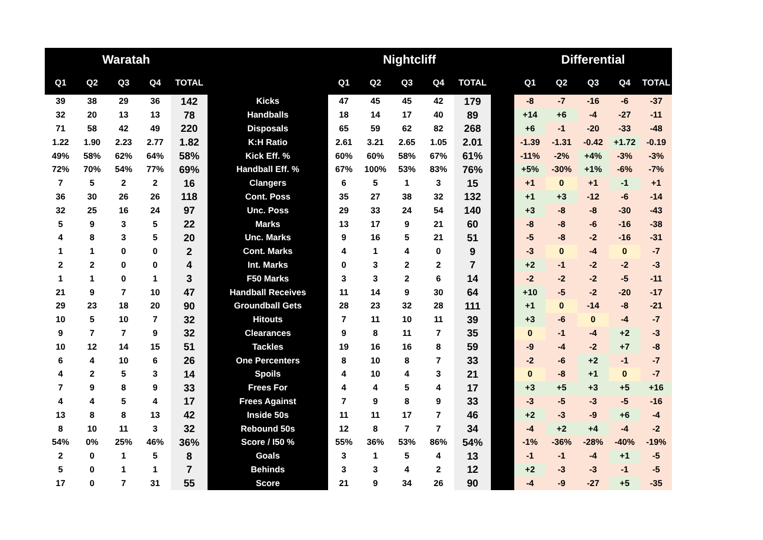| Waratah | | | | | | Nightcliff | | | | | | Differential | | | | |
| --- | --- | --- | --- | --- | --- | --- | --- | --- | --- | --- | --- | --- | --- | --- | --- | --- |
| Q1 | Q2 | Q3 | Q4 | TOTAL | | Q1 | Q2 | Q3 | Q4 | TOTAL | | Q1 | Q2 | Q3 | Q4 | TOTAL |
| 39 | 38 | 29 | 36 | 142 | Kicks | 47 | 45 | 45 | 42 | 179 | | -8 | -7 | -16 | -6 | -37 |
| 32 | 20 | 13 | 13 | 78 | Handballs | 18 | 14 | 17 | 40 | 89 | | +14 | +6 | -4 | -27 | -11 |
| 71 | 58 | 42 | 49 | 220 | Disposals | 65 | 59 | 62 | 82 | 268 | | +6 | -1 | -20 | -33 | -48 |
| 1.22 | 1.90 | 2.23 | 2.77 | 1.82 | K:H Ratio | 2.61 | 3.21 | 2.65 | 1.05 | 2.01 | | -1.39 | -1.31 | -0.42 | +1.72 | -0.19 |
| 49% | 58% | 62% | 64% | 58% | Kick Eff. % | 60% | 60% | 58% | 67% | 61% | | -11% | -2% | +4% | -3% | -3% |
| 72% | 70% | 54% | 77% | 69% | Handball Eff. % | 67% | 100% | 53% | 83% | 76% | | +5% | -30% | +1% | -6% | -7% |
| 7 | 5 | 2 | 2 | 16 | Clangers | 6 | 5 | 1 | 3 | 15 | | +1 | 0 | +1 | -1 | +1 |
| 36 | 30 | 26 | 26 | 118 | Cont. Poss | 35 | 27 | 38 | 32 | 132 | | +1 | +3 | -12 | -6 | -14 |
| 32 | 25 | 16 | 24 | 97 | Unc. Poss | 29 | 33 | 24 | 54 | 140 | | +3 | -8 | -8 | -30 | -43 |
| 5 | 9 | 3 | 5 | 22 | Marks | 13 | 17 | 9 | 21 | 60 | | -8 | -8 | -6 | -16 | -38 |
| 4 | 8 | 3 | 5 | 20 | Unc. Marks | 9 | 16 | 5 | 21 | 51 | | -5 | -8 | -2 | -16 | -31 |
| 1 | 1 | 0 | 0 | 2 | Cont. Marks | 4 | 1 | 4 | 0 | 9 | | -3 | 0 | -4 | 0 | -7 |
| 2 | 2 | 0 | 0 | 4 | Int. Marks | 0 | 3 | 2 | 2 | 7 | | +2 | -1 | -2 | -2 | -3 |
| 1 | 1 | 0 | 1 | 3 | F50 Marks | 3 | 3 | 2 | 6 | 14 | | -2 | -2 | -2 | -5 | -11 |
| 21 | 9 | 7 | 10 | 47 | Handball Receives | 11 | 14 | 9 | 30 | 64 | | +10 | -5 | -2 | -20 | -17 |
| 29 | 23 | 18 | 20 | 90 | Groundball Gets | 28 | 23 | 32 | 28 | 111 | | +1 | 0 | -14 | -8 | -21 |
| 10 | 5 | 10 | 7 | 32 | Hitouts | 7 | 11 | 10 | 11 | 39 | | +3 | -6 | 0 | -4 | -7 |
| 9 | 7 | 7 | 9 | 32 | Clearances | 9 | 8 | 11 | 7 | 35 | | 0 | -1 | -4 | +2 | -3 |
| 10 | 12 | 14 | 15 | 51 | Tackles | 19 | 16 | 16 | 8 | 59 | | -9 | -4 | -2 | +7 | -8 |
| 6 | 4 | 10 | 6 | 26 | One Percenters | 8 | 10 | 8 | 7 | 33 | | -2 | -6 | +2 | -1 | -7 |
| 4 | 2 | 5 | 3 | 14 | Spoils | 4 | 10 | 4 | 3 | 21 | | 0 | -8 | +1 | 0 | -7 |
| 7 | 9 | 8 | 9 | 33 | Frees For | 4 | 4 | 5 | 4 | 17 | | +3 | +5 | +3 | +5 | +16 |
| 4 | 4 | 5 | 4 | 17 | Frees Against | 7 | 9 | 8 | 9 | 33 | | -3 | -5 | -3 | -5 | -16 |
| 13 | 8 | 8 | 13 | 42 | Inside 50s | 11 | 11 | 17 | 7 | 46 | | +2 | -3 | -9 | +6 | -4 |
| 8 | 10 | 11 | 3 | 32 | Rebound 50s | 12 | 8 | 7 | 7 | 34 | | -4 | +2 | +4 | -4 | -2 |
| 54% | 0% | 25% | 46% | 36% | Score / I50 % | 55% | 36% | 53% | 86% | 54% | | -1% | -36% | -28% | -40% | -19% |
| 2 | 0 | 1 | 5 | 8 | Goals | 3 | 1 | 5 | 4 | 13 | | -1 | -1 | -4 | +1 | -5 |
| 5 | 0 | 1 | 1 | 7 | Behinds | 3 | 3 | 4 | 2 | 12 | | +2 | -3 | -3 | -1 | -5 |
| 17 | 0 | 7 | 31 | 55 | Score | 21 | 9 | 34 | 26 | 90 | | -4 | -9 | -27 | +5 | -35 |